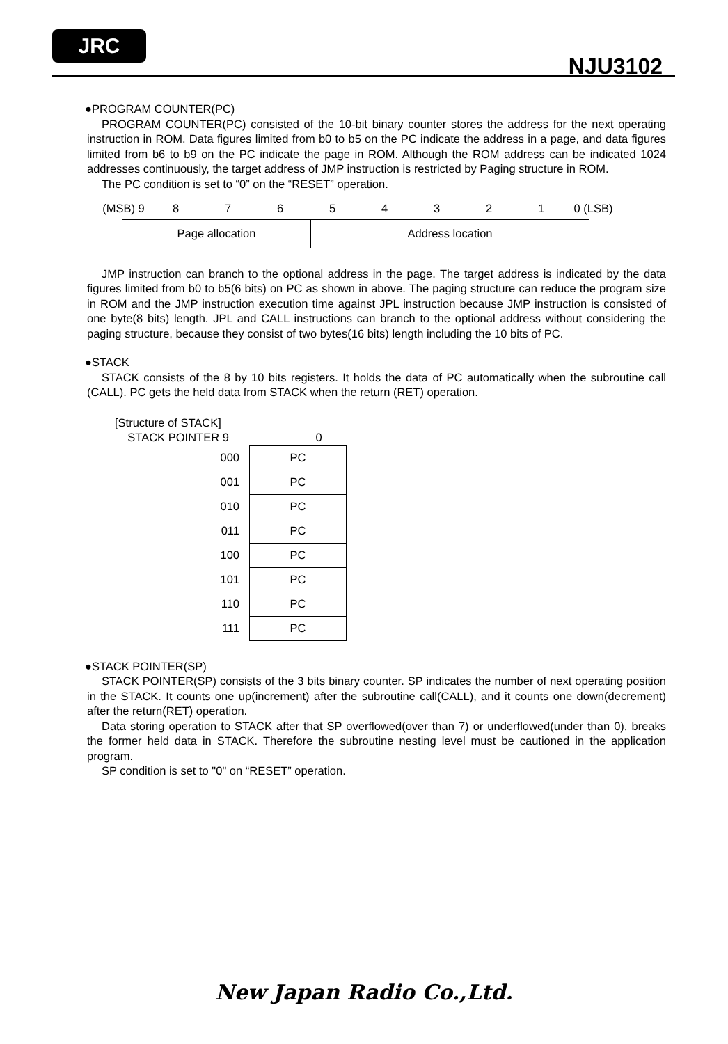JRC
NJU3102
●PROGRAM COUNTER(PC)
PROGRAM COUNTER(PC) consisted of the 10-bit binary counter stores the address for the next operating instruction in ROM. Data figures limited from b0 to b5 on the PC indicate the address in a page, and data figures limited from b6 to b9 on the PC indicate the page in ROM. Although the ROM address can be indicated 1024 addresses continuously, the target address of JMP instruction is restricted by Paging structure in ROM.
The PC condition is set to “0” on the “RESET” operation.
(MSB) 9 87654321 0 (LSB)
| Page allocation | Address location |
JMP instruction can branch to the optional address in the page. The target address is indicated by the data figures limited from b0 to b5(6 bits) on PC as shown in above. The paging structure can reduce the program size in ROM and the JMP instruction execution time against JPL instruction because JMP instruction is consisted of one byte(8 bits) length. JPL and CALL instructions can branch to the optional address without considering the paging structure, because they consist of two bytes(16 bits) length including the 10 bits of PC.
●STACK
STACK consists of the 8 by 10 bits registers. It holds the data of PC automatically when the subroutine call (CALL). PC gets the held data from STACK when the return (RET) operation.
[Structure of STACK]
STACK POINTER 9 0
| 000 | PC |
| 001 | PC |
| 010 | PC |
| 011 | PC |
| 100 | PC |
| 101 | PC |
| 110 | PC |
| 111 | PC |
●STACK POINTER(SP)
STACK POINTER(SP) consists of the 3 bits binary counter. SP indicates the number of next operating position in the STACK. It counts one up(increment) after the subroutine call(CALL), and it counts one down(decrement) after the return(RET) operation.
Data storing operation to STACK after that SP overflowed(over than 7) or underflowed(under than 0), breaks the former held data in STACK. Therefore the subroutine nesting level must be cautioned in the application program.
SP condition is set to "0" on “RESET” operation.
New Japan Radio Co.,Ltd.